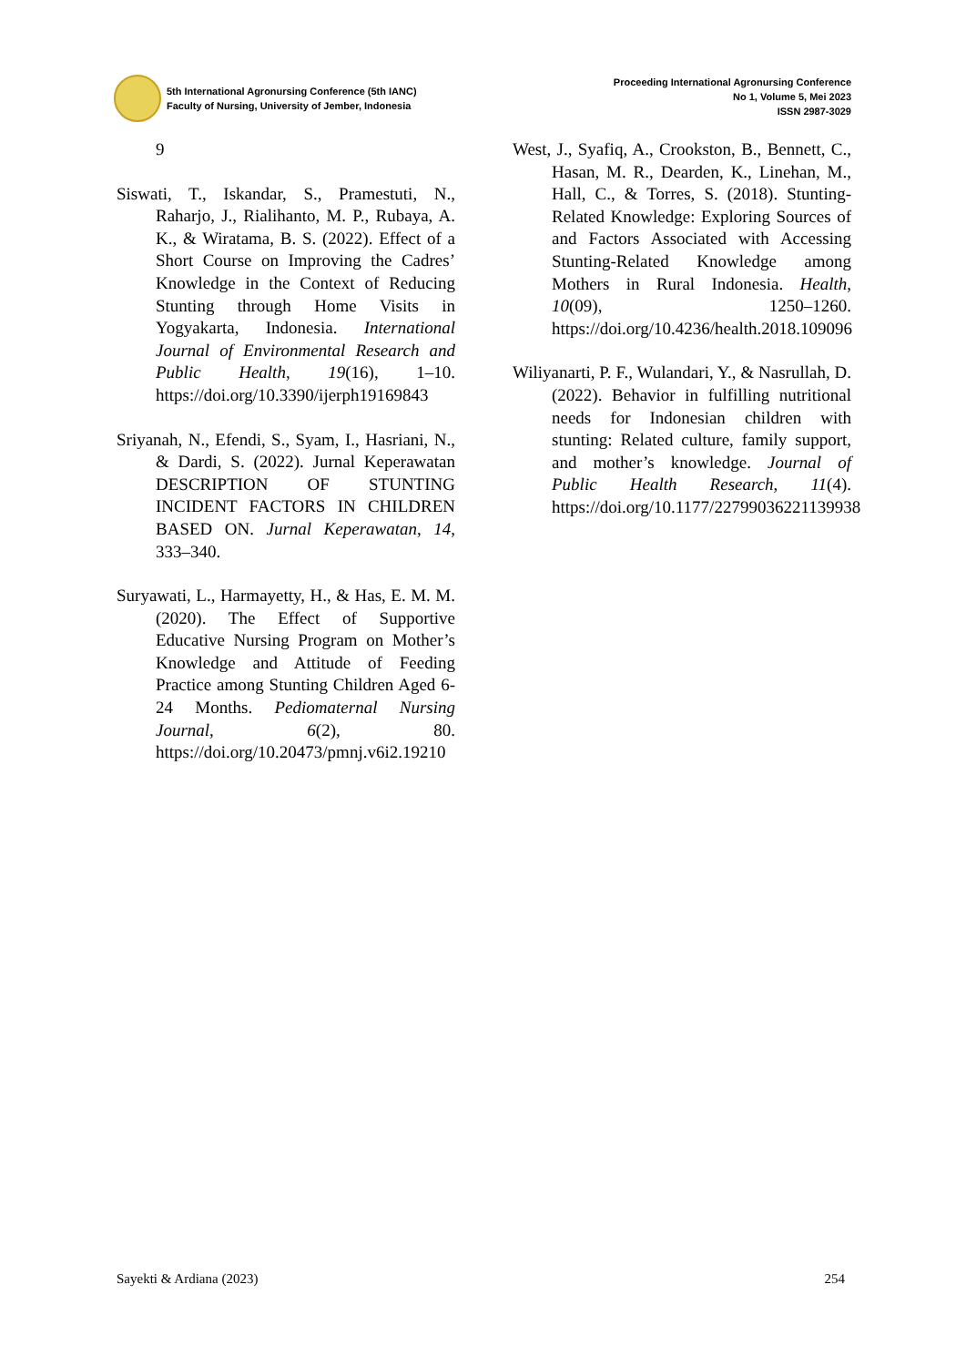5th International Agronursing Conference (5th IANC)
Faculty of Nursing, University of Jember, Indonesia
Proceeding International Agronursing Conference
No 1, Volume 5, Mei 2023
ISSN 2987-3029
9
Siswati, T., Iskandar, S., Pramestuti, N., Raharjo, J., Rialihanto, M. P., Rubaya, A. K., & Wiratama, B. S. (2022). Effect of a Short Course on Improving the Cadres’ Knowledge in the Context of Reducing Stunting through Home Visits in Yogyakarta, Indonesia. International Journal of Environmental Research and Public Health, 19(16), 1–10. https://doi.org/10.3390/ijerph19169843
Sriyanah, N., Efendi, S., Syam, I., Hasriani, N., & Dardi, S. (2022). Jurnal Keperawatan DESCRIPTION OF STUNTING INCIDENT FACTORS IN CHILDREN BASED ON. Jurnal Keperawatan, 14, 333–340.
Suryawati, L., Harmayetty, H., & Has, E. M. M. (2020). The Effect of Supportive Educative Nursing Program on Mother’s Knowledge and Attitude of Feeding Practice among Stunting Children Aged 6-24 Months. Pediomaternal Nursing Journal, 6(2), 80. https://doi.org/10.20473/pmnj.v6i2.19210
West, J., Syafiq, A., Crookston, B., Bennett, C., Hasan, M. R., Dearden, K., Linehan, M., Hall, C., & Torres, S. (2018). Stunting-Related Knowledge: Exploring Sources of and Factors Associated with Accessing Stunting-Related Knowledge among Mothers in Rural Indonesia. Health, 10(09), 1250–1260. https://doi.org/10.4236/health.2018.109096
Wiliyanarti, P. F., Wulandari, Y., & Nasrullah, D. (2022). Behavior in fulfilling nutritional needs for Indonesian children with stunting: Related culture, family support, and mother’s knowledge. Journal of Public Health Research, 11(4). https://doi.org/10.1177/22799036221139938
Sayekti & Ardiana (2023) 254